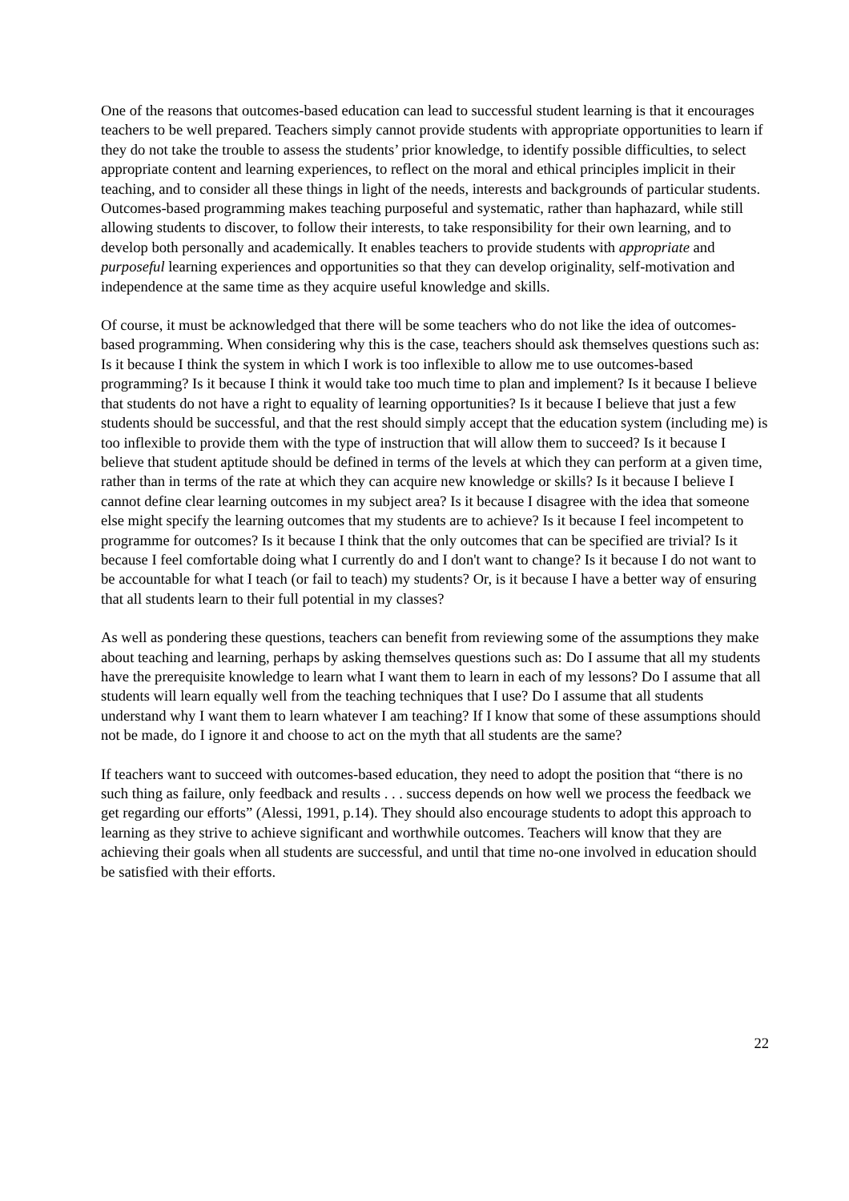One of the reasons that outcomes-based education can lead to successful student learning is that it encourages teachers to be well prepared. Teachers simply cannot provide students with appropriate opportunities to learn if they do not take the trouble to assess the students’ prior knowledge, to identify possible difficulties, to select appropriate content and learning experiences, to reflect on the moral and ethical principles implicit in their teaching, and to consider all these things in light of the needs, interests and backgrounds of particular students. Outcomes-based programming makes teaching purposeful and systematic, rather than haphazard, while still allowing students to discover, to follow their interests, to take responsibility for their own learning, and to develop both personally and academically. It enables teachers to provide students with appropriate and purposeful learning experiences and opportunities so that they can develop originality, self-motivation and independence at the same time as they acquire useful knowledge and skills.
Of course, it must be acknowledged that there will be some teachers who do not like the idea of outcomes-based programming. When considering why this is the case, teachers should ask themselves questions such as: Is it because I think the system in which I work is too inflexible to allow me to use outcomes-based programming? Is it because I think it would take too much time to plan and implement? Is it because I believe that students do not have a right to equality of learning opportunities? Is it because I believe that just a few students should be successful, and that the rest should simply accept that the education system (including me) is too inflexible to provide them with the type of instruction that will allow them to succeed? Is it because I believe that student aptitude should be defined in terms of the levels at which they can perform at a given time, rather than in terms of the rate at which they can acquire new knowledge or skills? Is it because I believe I cannot define clear learning outcomes in my subject area? Is it because I disagree with the idea that someone else might specify the learning outcomes that my students are to achieve? Is it because I feel incompetent to programme for outcomes? Is it because I think that the only outcomes that can be specified are trivial? Is it because I feel comfortable doing what I currently do and I don't want to change? Is it because I do not want to be accountable for what I teach (or fail to teach) my students? Or, is it because I have a better way of ensuring that all students learn to their full potential in my classes?
As well as pondering these questions, teachers can benefit from reviewing some of the assumptions they make about teaching and learning, perhaps by asking themselves questions such as: Do I assume that all my students have the prerequisite knowledge to learn what I want them to learn in each of my lessons? Do I assume that all students will learn equally well from the teaching techniques that I use? Do I assume that all students understand why I want them to learn whatever I am teaching? If I know that some of these assumptions should not be made, do I ignore it and choose to act on the myth that all students are the same?
If teachers want to succeed with outcomes-based education, they need to adopt the position that “there is no such thing as failure, only feedback and results . . . success depends on how well we process the feedback we get regarding our efforts” (Alessi, 1991, p.14). They should also encourage students to adopt this approach to learning as they strive to achieve significant and worthwhile outcomes. Teachers will know that they are achieving their goals when all students are successful, and until that time no-one involved in education should be satisfied with their efforts.
22